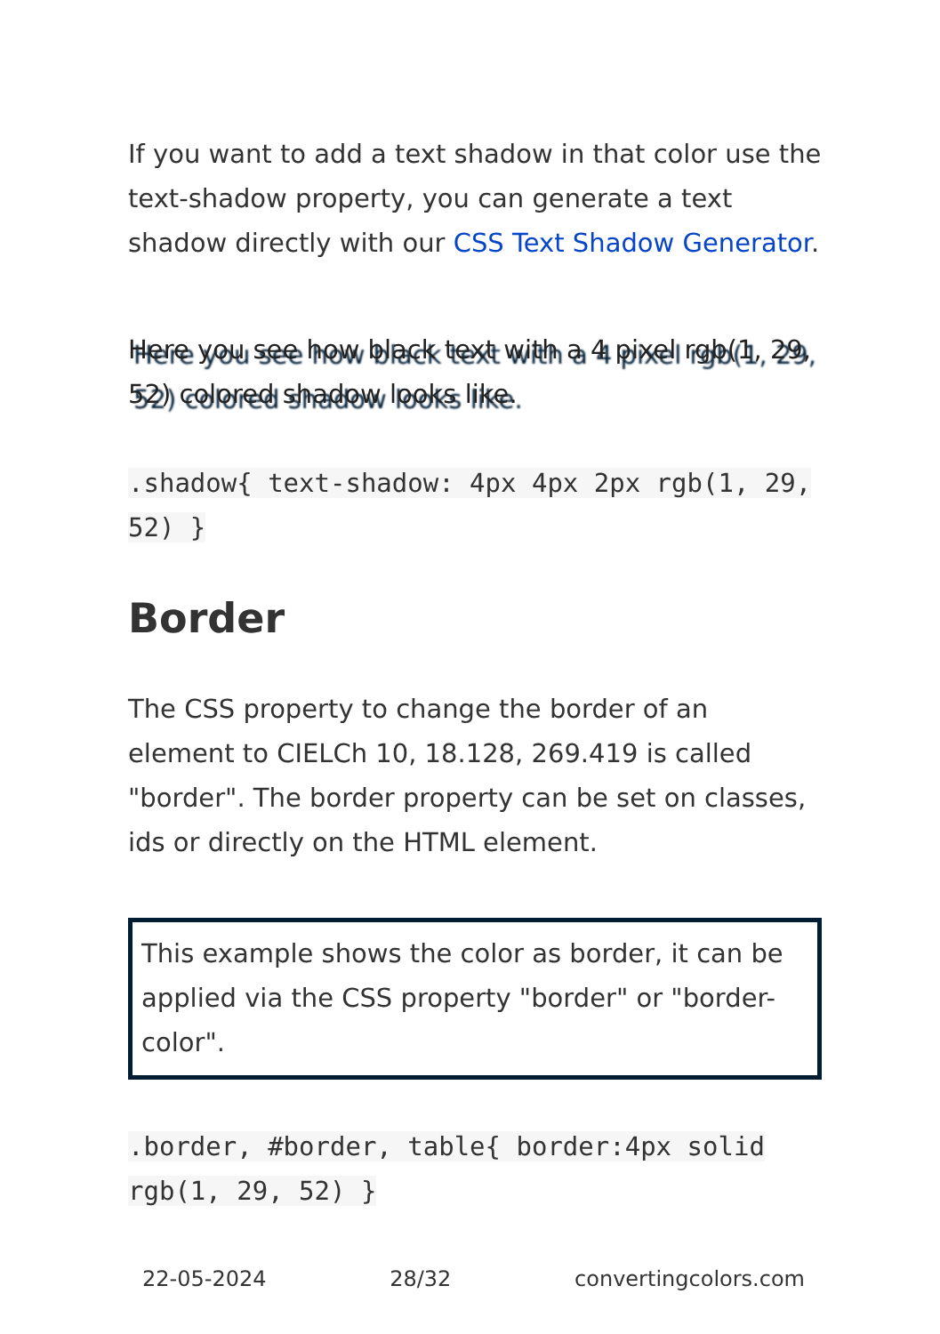If you want to add a text shadow in that color use the text-shadow property, you can generate a text shadow directly with our CSS Text Shadow Generator.
Here you see how black text with a 4 pixel rgb(1, 29, 52) colored shadow looks like.
.shadow{ text-shadow: 4px 4px 2px rgb(1, 29, 52) }
Border
The CSS property to change the border of an element to CIELCh 10, 18.128, 269.419 is called "border". The border property can be set on classes, ids or directly on the HTML element.
This example shows the color as border, it can be applied via the CSS property "border" or "border-color".
.border, #border, table{ border:4px solid rgb(1, 29, 52) }
22-05-2024 28/32 convertingcolors.com